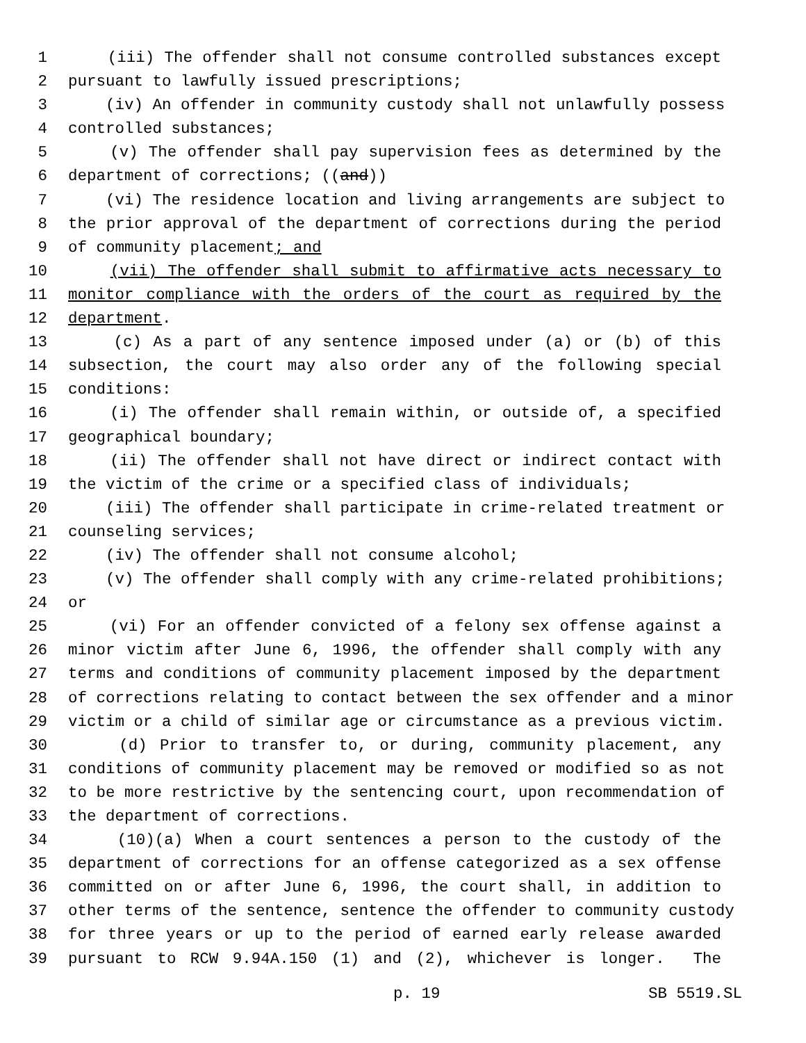1 (iii) The offender shall not consume controlled substances except
2 pursuant to lawfully issued prescriptions;
3 (iv) An offender in community custody shall not unlawfully possess
4 controlled substances;
5 (v) The offender shall pay supervision fees as determined by the
6 department of corrections; ((and))
7 (vi) The residence location and living arrangements are subject to
8 the prior approval of the department of corrections during the period
9 of community placement; and
10 (vii) The offender shall submit to affirmative acts necessary to
11 monitor compliance with the orders of the court as required by the
12 department.
13 (c) As a part of any sentence imposed under (a) or (b) of this
14 subsection, the court may also order any of the following special
15 conditions:
16 (i) The offender shall remain within, or outside of, a specified
17 geographical boundary;
18 (ii) The offender shall not have direct or indirect contact with
19 the victim of the crime or a specified class of individuals;
20 (iii) The offender shall participate in crime-related treatment or
21 counseling services;
22 (iv) The offender shall not consume alcohol;
23 (v) The offender shall comply with any crime-related prohibitions;
24 or
25 (vi) For an offender convicted of a felony sex offense against a
26 minor victim after June 6, 1996, the offender shall comply with any
27 terms and conditions of community placement imposed by the department
28 of corrections relating to contact between the sex offender and a minor
29 victim or a child of similar age or circumstance as a previous victim.
30 (d) Prior to transfer to, or during, community placement, any
31 conditions of community placement may be removed or modified so as not
32 to be more restrictive by the sentencing court, upon recommendation of
33 the department of corrections.
34 (10)(a) When a court sentences a person to the custody of the
35 department of corrections for an offense categorized as a sex offense
36 committed on or after June 6, 1996, the court shall, in addition to
37 other terms of the sentence, sentence the offender to community custody
38 for three years or up to the period of earned early release awarded
39 pursuant to RCW 9.94A.150 (1) and (2), whichever is longer. The
p. 19 SB 5519.SL